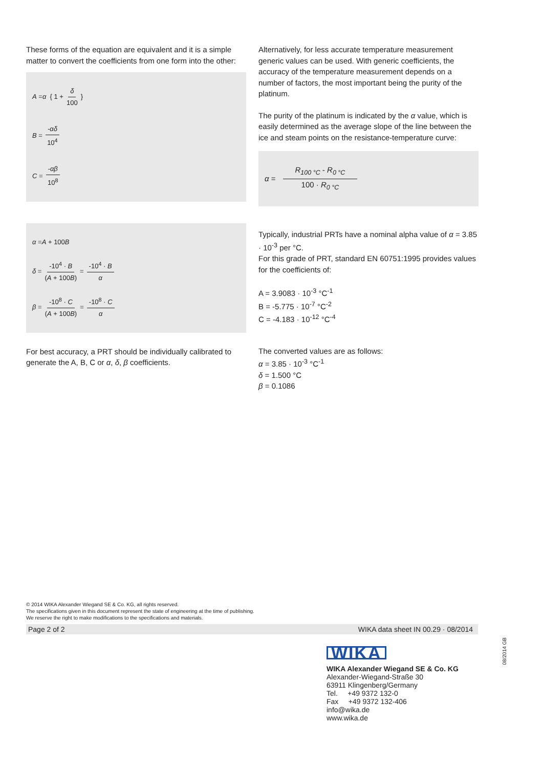These forms of the equation are equivalent and it is a simple matter to convert the coefficients from one form into the other:
A = α { 1 + δ 100 }
B = -αδ 10<sup>4</sup>
C = -αβ 10<sup>8</sup>
α = A + 100 B
δ = -10<sup>4</sup> · B (A + 100B) = -10<sup>4</sup> · B α
β = -10<sup>8</sup> · C (A + 100B) = -10<sup>8</sup> · C α
For best accuracy, a PRT should be individually calibrated to generate the A, B, C or α, δ, β coefficients.
Alternatively, for less accurate temperature measurement generic values can be used. With generic coefficients, the accuracy of the temperature measurement depends on a number of factors, the most important being the purity of the platinum.
The purity of the platinum is indicated by the α value, which is easily determined as the average slope of the line between the ice and steam points on the resistance-temperature curve:
α = R<sub>100 °C</sub> - R<sub>0 °C</sub> 100 · R<sub>0 °C</sub>
Typically, industrial PRTs have a nominal alpha value of α = 3.85 · 10<sup>-3</sup> per °C.
For this grade of PRT, standard EN 60751:1995 provides values for the coefficients of:
A = 3.9083 · 10<sup>-3</sup> °C<sup>-1</sup>
B = -5.775 · 10<sup>-7</sup> °C<sup>-2</sup>
C = -4.183 · 10<sup>-12</sup> °C<sup>-4</sup>
The converted values are as follows:
α = 3.85 · 10<sup>-3</sup> °C<sup>-1</sup>
δ = 1.500 °C
β = 0.1086
© 2014 WIKA Alexander Wiegand SE & Co. KG, all rights reserved.
The specifications given in this document represent the state of engineering at the time of publishing.
We reserve the right to make modifications to the specifications and materials.
Page 2 of 2 WIKA data sheet IN 00.29 · 08/2014
WIKA
WIKA Alexander Wiegand SE & Co. KG
Alexander-Wiegand-Straße 30
63911 Klingenberg/Germany
Tel. +49 9372 132-0
Fax +49 9372 132-406
info@wika.de
www.wika.de
08/2014 GB